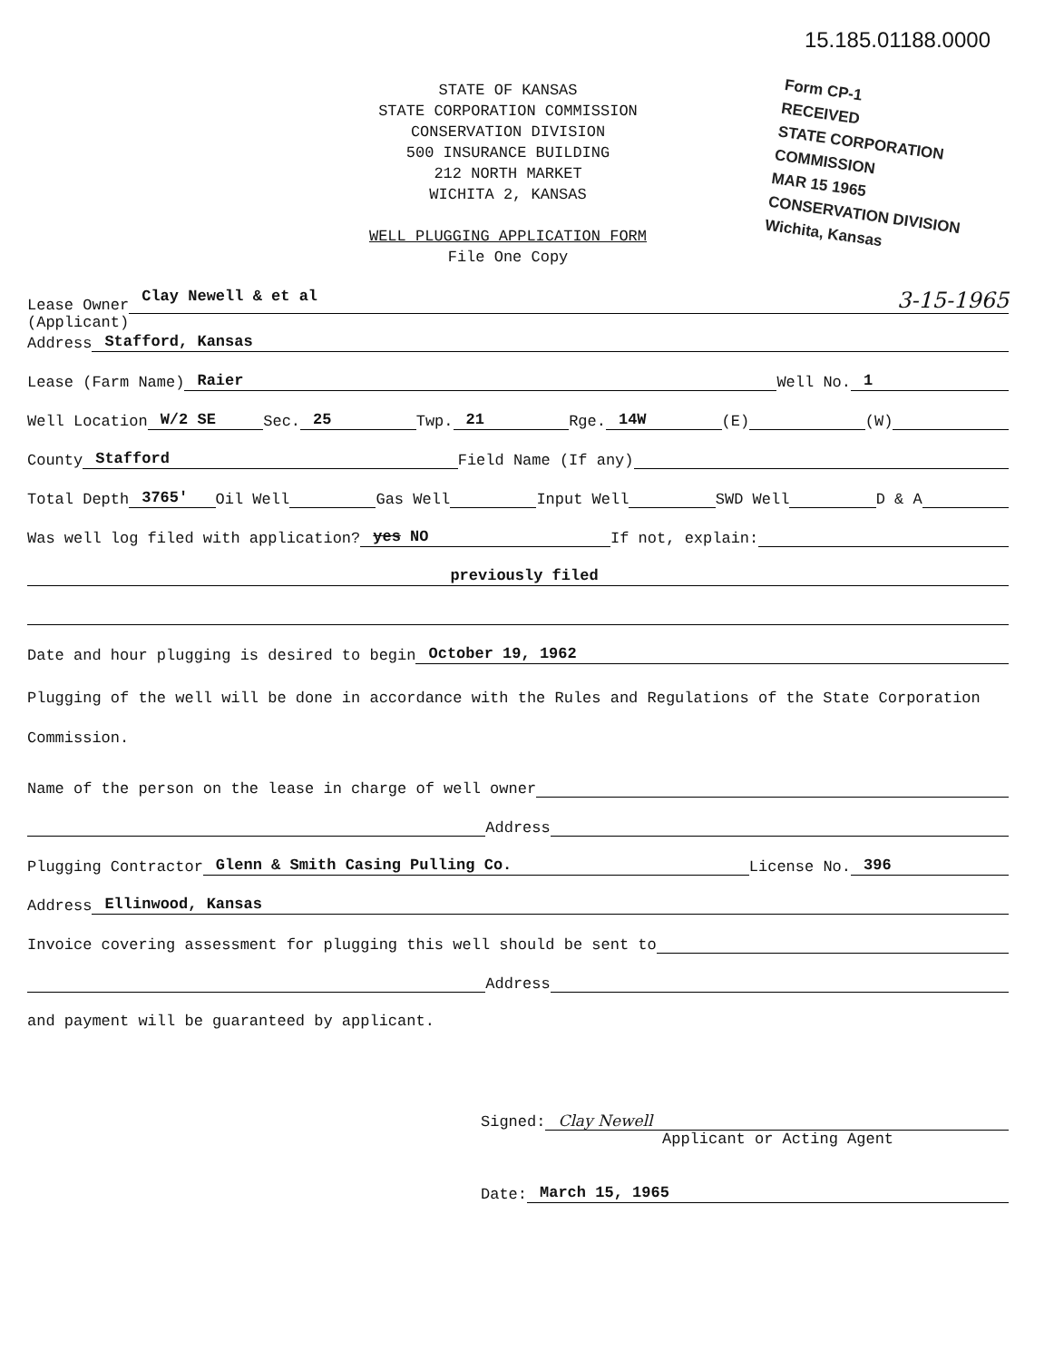15.185.01188.0000
STATE OF KANSAS
STATE CORPORATION COMMISSION
CONSERVATION DIVISION
500 INSURANCE BUILDING
212 NORTH MARKET
WICHITA 2, KANSAS
WELL PLUGGING APPLICATION FORM
File One Copy
Form CP-1
RECEIVED
STATE CORPORATION COMMISSION
MAR 15 1965
CONSERVATION DIVISION
Wichita, Kansas
Lease Owner Clay Newell & et al 3-15-1965
(Applicant)
Address Stafford, Kansas
Lease (Farm Name) Raier Well No. 1
Well Location W/2 SE Sec. 25 Twp. 21 Rge. 14W (E) (W)
County Stafford Field Name (If any)
Total Depth 3765' Oil Well Gas Well Input Well SWD Well D & A
Was well log filed with application? yes NO If not, explain:
previously filed
Date and hour plugging is desired to begin October 19, 1962
Plugging of the well will be done in accordance with the Rules and Regulations of the State Corporation Commission.
Name of the person on the lease in charge of well owner
Address
Plugging Contractor Glenn & Smith Casing Pulling Co. License No. 396
Address Ellinwood, Kansas
Invoice covering assessment for plugging this well should be sent to
Address
and payment will be guaranteed by applicant.
Signed: Clay Newell
Applicant or Acting Agent
Date: March 15, 1965